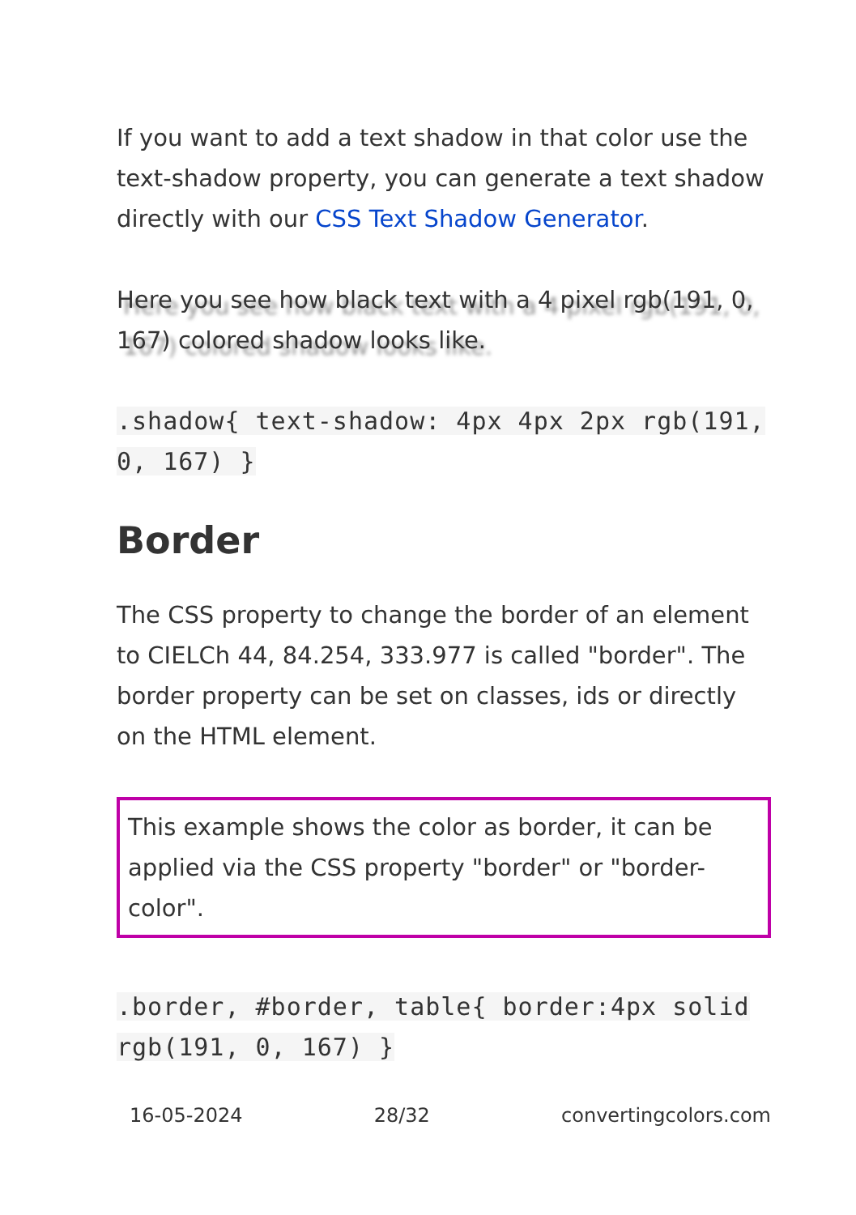If you want to add a text shadow in that color use the text-shadow property, you can generate a text shadow directly with our CSS Text Shadow Generator.
Here you see how black text with a 4 pixel rgb(191, 0, 167) colored shadow looks like.
.shadow{ text-shadow: 4px 4px 2px rgb(191, 0, 167) }
Border
The CSS property to change the border of an element to CIELCh 44, 84.254, 333.977 is called "border". The border property can be set on classes, ids or directly on the HTML element.
This example shows the color as border, it can be applied via the CSS property "border" or "border-color".
.border, #border, table{ border:4px solid rgb(191, 0, 167) }
16-05-2024 28/32 convertingcolors.com